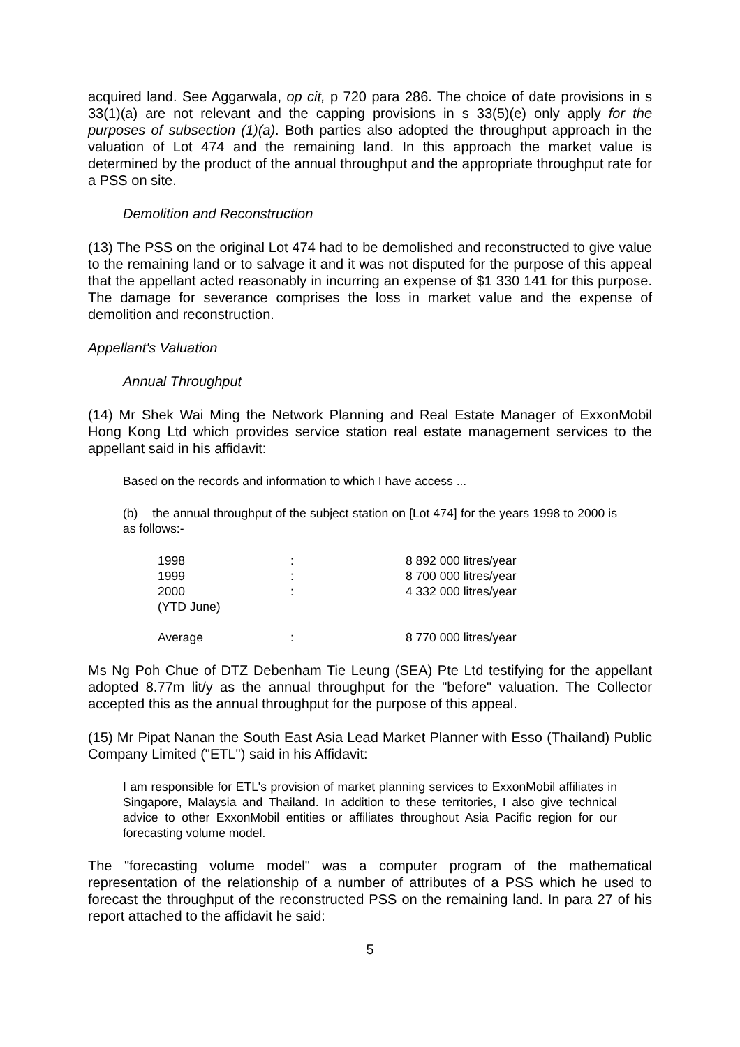acquired land. See Aggarwala, op cit, p 720 para 286. The choice of date provisions in s 33(1)(a) are not relevant and the capping provisions in s 33(5)(e) only apply for the purposes of subsection (1)(a). Both parties also adopted the throughput approach in the valuation of Lot 474 and the remaining land. In this approach the market value is determined by the product of the annual throughput and the appropriate throughput rate for a PSS on site.
Demolition and Reconstruction
(13) The PSS on the original Lot 474 had to be demolished and reconstructed to give value to the remaining land or to salvage it and it was not disputed for the purpose of this appeal that the appellant acted reasonably in incurring an expense of $1 330 141 for this purpose. The damage for severance comprises the loss in market value and the expense of demolition and reconstruction.
Appellant's Valuation
Annual Throughput
(14) Mr Shek Wai Ming the Network Planning and Real Estate Manager of ExxonMobil Hong Kong Ltd which provides service station real estate management services to the appellant said in his affidavit:
Based on the records and information to which I have access ...
(b) the annual throughput of the subject station on [Lot 474] for the years 1998 to 2000 is as follows:-
| 1998 | : | 8 892 000 litres/year |
| 1999 | : | 8 700 000 litres/year |
| 2000 (YTD June) | : | 4 332 000 litres/year |
| Average | : | 8 770 000 litres/year |
Ms Ng Poh Chue of DTZ Debenham Tie Leung (SEA) Pte Ltd testifying for the appellant adopted 8.77m lit/y as the annual throughput for the "before" valuation. The Collector accepted this as the annual throughput for the purpose of this appeal.
(15) Mr Pipat Nanan the South East Asia Lead Market Planner with Esso (Thailand) Public Company Limited ("ETL") said in his Affidavit:
I am responsible for ETL's provision of market planning services to ExxonMobil affiliates in Singapore, Malaysia and Thailand. In addition to these territories, I also give technical advice to other ExxonMobil entities or affiliates throughout Asia Pacific region for our forecasting volume model.
The "forecasting volume model" was a computer program of the mathematical representation of the relationship of a number of attributes of a PSS which he used to forecast the throughput of the reconstructed PSS on the remaining land. In para 27 of his report attached to the affidavit he said:
5